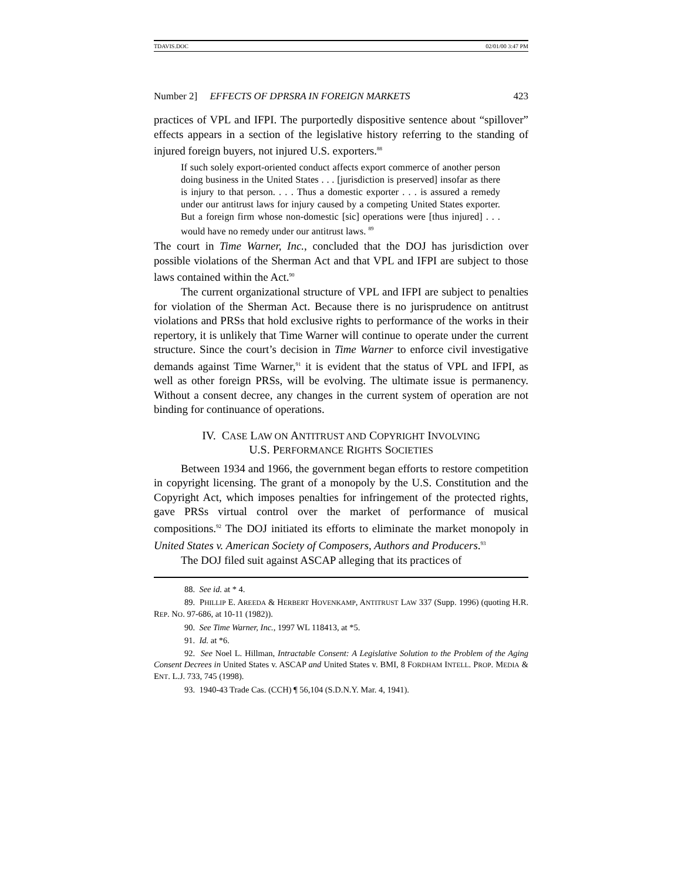TDAVIS.DOC 02/01/00 3:47 PM
Number 2] EFFECTS OF DPRSRA IN FOREIGN MARKETS 423
practices of VPL and IFPI. The purportedly dispositive sentence about “spillover” effects appears in a section of the legislative history referring to the standing of injured foreign buyers, not injured U.S. exporters.<sup>88</sup>
If such solely export-oriented conduct affects export commerce of another person doing business in the United States . . . [jurisdiction is preserved] insofar as there is injury to that person. . . . Thus a domestic exporter . . . is assured a remedy under our antitrust laws for injury caused by a competing United States exporter. But a foreign firm whose non-domestic [sic] operations were [thus injured] . . . would have no remedy under our antitrust laws. <sup>89</sup>
The court in Time Warner, Inc., concluded that the DOJ has jurisdiction over possible violations of the Sherman Act and that VPL and IFPI are subject to those laws contained within the Act.<sup>90</sup>
The current organizational structure of VPL and IFPI are subject to penalties for violation of the Sherman Act. Because there is no jurisprudence on antitrust violations and PRSs that hold exclusive rights to performance of the works in their repertory, it is unlikely that Time Warner will continue to operate under the current structure. Since the court’s decision in Time Warner to enforce civil investigative demands against Time Warner,<sup>91</sup> it is evident that the status of VPL and IFPI, as well as other foreign PRSs, will be evolving. The ultimate issue is permanency. Without a consent decree, any changes in the current system of operation are not binding for continuance of operations.
IV. CASE LAW ON ANTITRUST AND COPYRIGHT INVOLVING
U.S. PERFORMANCE RIGHTS SOCIETIES
Between 1934 and 1966, the government began efforts to restore competition in copyright licensing. The grant of a monopoly by the U.S. Constitution and the Copyright Act, which imposes penalties for infringement of the protected rights, gave PRSs virtual control over the market of performance of musical compositions.<sup>92</sup> The DOJ initiated its efforts to eliminate the market monopoly in United States v. American Society of Composers, Authors and Producers.<sup>93</sup>
The DOJ filed suit against ASCAP alleging that its practices of
88. See id. at * 4.
89. PHILLIP E. AREEDA & HERBERT HOVENKAMP, ANTITRUST LAW 337 (Supp. 1996) (quoting H.R. REP. NO. 97-686, at 10-11 (1982)).
90. See Time Warner, Inc., 1997 WL 118413, at *5.
91. Id. at *6.
92. See Noel L. Hillman, Intractable Consent: A Legislative Solution to the Problem of the Aging Consent Decrees in United States v. ASCAP and United States v. BMI, 8 FORDHAM INTELL. PROP. MEDIA & ENT. L.J. 733, 745 (1998).
93. 1940-43 Trade Cas. (CCH) ¶ 56,104 (S.D.N.Y. Mar. 4, 1941).